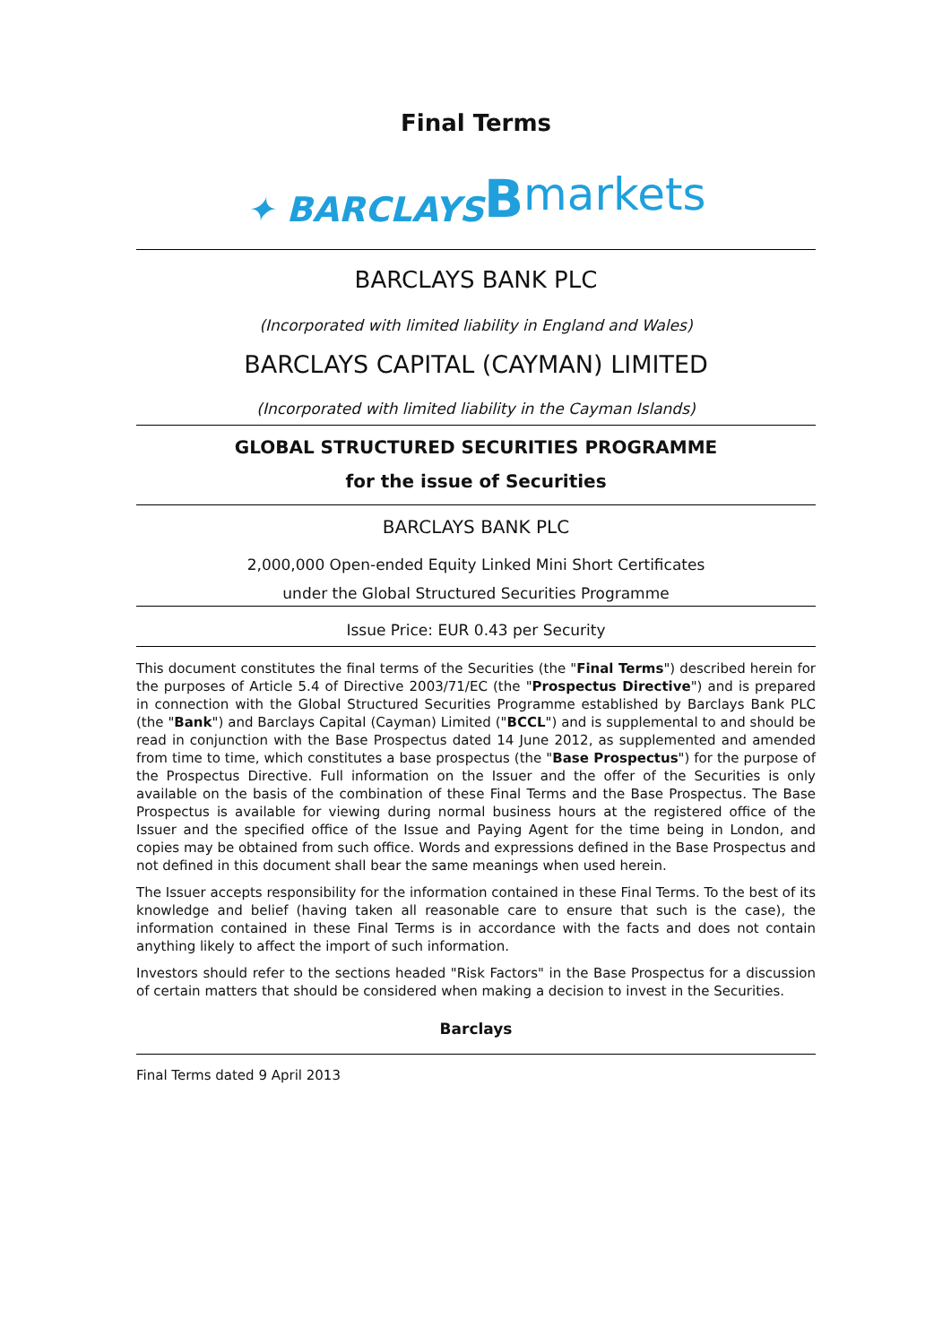Final Terms
✦ BARCLAYS Bmarkets
BARCLAYS BANK PLC
(Incorporated with limited liability in England and Wales)
BARCLAYS CAPITAL (CAYMAN) LIMITED
(Incorporated with limited liability in the Cayman Islands)
GLOBAL STRUCTURED SECURITIES PROGRAMME
for the issue of Securities
BARCLAYS BANK PLC
2,000,000 Open-ended Equity Linked Mini Short Certificates
under the Global Structured Securities Programme
Issue Price: EUR 0.43 per Security
This document constitutes the final terms of the Securities (the "Final Terms") described herein for the purposes of Article 5.4 of Directive 2003/71/EC (the "Prospectus Directive") and is prepared in connection with the Global Structured Securities Programme established by Barclays Bank PLC (the "Bank") and Barclays Capital (Cayman) Limited ("BCCL") and is supplemental to and should be read in conjunction with the Base Prospectus dated 14 June 2012, as supplemented and amended from time to time, which constitutes a base prospectus (the "Base Prospectus") for the purpose of the Prospectus Directive. Full information on the Issuer and the offer of the Securities is only available on the basis of the combination of these Final Terms and the Base Prospectus. The Base Prospectus is available for viewing during normal business hours at the registered office of the Issuer and the specified office of the Issue and Paying Agent for the time being in London, and copies may be obtained from such office. Words and expressions defined in the Base Prospectus and not defined in this document shall bear the same meanings when used herein.
The Issuer accepts responsibility for the information contained in these Final Terms. To the best of its knowledge and belief (having taken all reasonable care to ensure that such is the case), the information contained in these Final Terms is in accordance with the facts and does not contain anything likely to affect the import of such information.
Investors should refer to the sections headed "Risk Factors" in the Base Prospectus for a discussion of certain matters that should be considered when making a decision to invest in the Securities.
Barclays
Final Terms dated 9 April 2013